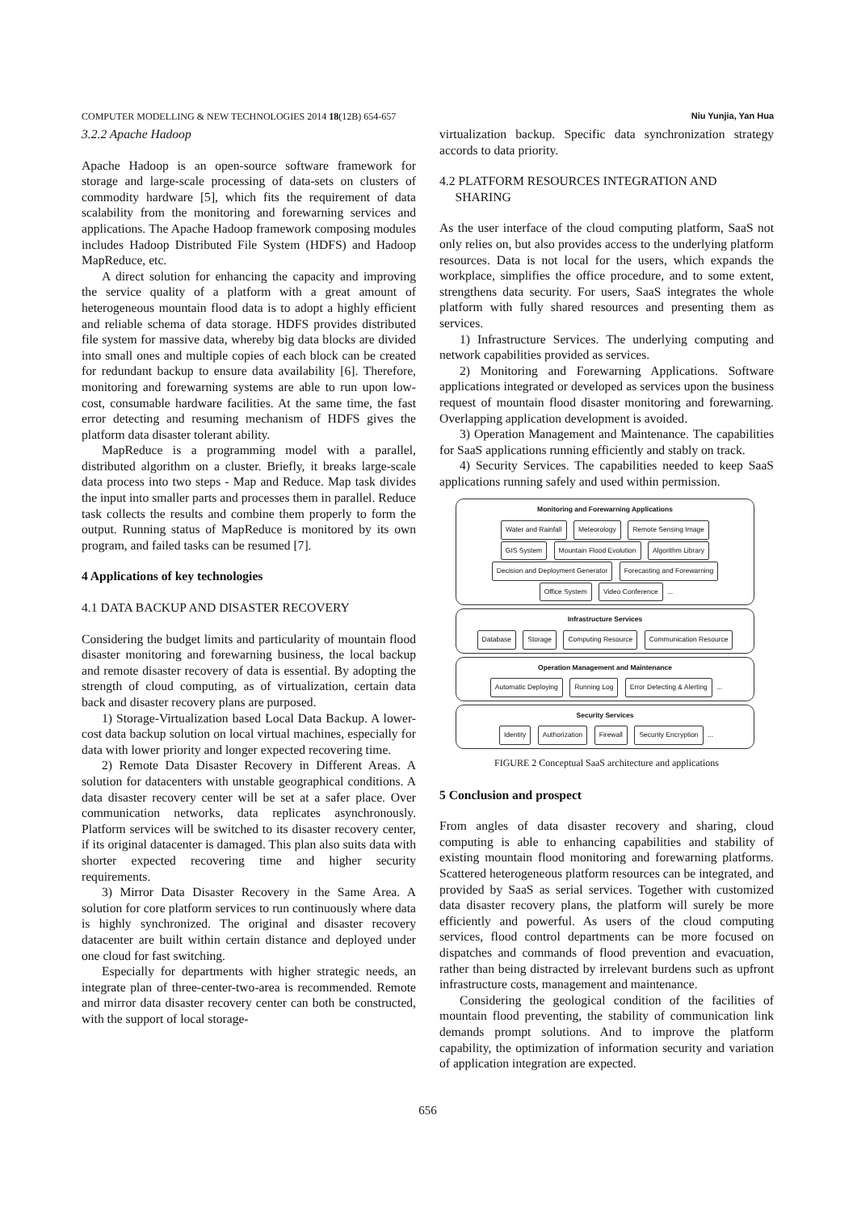COMPUTER MODELLING & NEW TECHNOLOGIES 2014 18(12B) 654-657 Niu Yunjia, Yan Hua
3.2.2 Apache Hadoop
Apache Hadoop is an open-source software framework for storage and large-scale processing of data-sets on clusters of commodity hardware [5], which fits the requirement of data scalability from the monitoring and forewarning services and applications. The Apache Hadoop framework composing modules includes Hadoop Distributed File System (HDFS) and Hadoop MapReduce, etc.
A direct solution for enhancing the capacity and improving the service quality of a platform with a great amount of heterogeneous mountain flood data is to adopt a highly efficient and reliable schema of data storage. HDFS provides distributed file system for massive data, whereby big data blocks are divided into small ones and multiple copies of each block can be created for redundant backup to ensure data availability [6]. Therefore, monitoring and forewarning systems are able to run upon low-cost, consumable hardware facilities. At the same time, the fast error detecting and resuming mechanism of HDFS gives the platform data disaster tolerant ability.
MapReduce is a programming model with a parallel, distributed algorithm on a cluster. Briefly, it breaks large-scale data process into two steps - Map and Reduce. Map task divides the input into smaller parts and processes them in parallel. Reduce task collects the results and combine them properly to form the output. Running status of MapReduce is monitored by its own program, and failed tasks can be resumed [7].
4 Applications of key technologies
4.1 DATA BACKUP AND DISASTER RECOVERY
Considering the budget limits and particularity of mountain flood disaster monitoring and forewarning business, the local backup and remote disaster recovery of data is essential. By adopting the strength of cloud computing, as of virtualization, certain data back and disaster recovery plans are purposed.
1) Storage-Virtualization based Local Data Backup. A lower-cost data backup solution on local virtual machines, especially for data with lower priority and longer expected recovering time.
2) Remote Data Disaster Recovery in Different Areas. A solution for datacenters with unstable geographical conditions. A data disaster recovery center will be set at a safer place. Over communication networks, data replicates asynchronously. Platform services will be switched to its disaster recovery center, if its original datacenter is damaged. This plan also suits data with shorter expected recovering time and higher security requirements.
3) Mirror Data Disaster Recovery in the Same Area. A solution for core platform services to run continuously where data is highly synchronized. The original and disaster recovery datacenter are built within certain distance and deployed under one cloud for fast switching.
Especially for departments with higher strategic needs, an integrate plan of three-center-two-area is recommended. Remote and mirror data disaster recovery center can both be constructed, with the support of local storage-
virtualization backup. Specific data synchronization strategy accords to data priority.
4.2 PLATFORM RESOURCES INTEGRATION AND
SHARING
As the user interface of the cloud computing platform, SaaS not only relies on, but also provides access to the underlying platform resources. Data is not local for the users, which expands the workplace, simplifies the office procedure, and to some extent, strengthens data security. For users, SaaS integrates the whole platform with fully shared resources and presenting them as services.
1) Infrastructure Services. The underlying computing and network capabilities provided as services.
2) Monitoring and Forewarning Applications. Software applications integrated or developed as services upon the business request of mountain flood disaster monitoring and forewarning. Overlapping application development is avoided.
3) Operation Management and Maintenance. The capabilities for SaaS applications running efficiently and stably on track.
4) Security Services. The capabilities needed to keep SaaS applications running safely and used within permission.
Monitoring and Forewarning Applications
Water and Rainfall Meteorology Remote Sensing Image
GIS System Mountain Flood Evolution Algorithm Library
Decision and Deployment Generator Forecasting and Forewarning
Office System Video Conference ...
Infrastructure Services
Database Storage Computing Resource Communication Resource
Operation Management and Maintenance
Automatic Deploying Running Log Error Detecting & Alerting ...
Security Services
Identity Authorization Firewall Security Encryption ...
FIGURE 2 Conceptual SaaS architecture and applications
5 Conclusion and prospect
From angles of data disaster recovery and sharing, cloud computing is able to enhancing capabilities and stability of existing mountain flood monitoring and forewarning platforms. Scattered heterogeneous platform resources can be integrated, and provided by SaaS as serial services. Together with customized data disaster recovery plans, the platform will surely be more efficiently and powerful. As users of the cloud computing services, flood control departments can be more focused on dispatches and commands of flood prevention and evacuation, rather than being distracted by irrelevant burdens such as upfront infrastructure costs, management and maintenance.
Considering the geological condition of the facilities of mountain flood preventing, the stability of communication link demands prompt solutions. And to improve the platform capability, the optimization of information security and variation of application integration are expected.
656